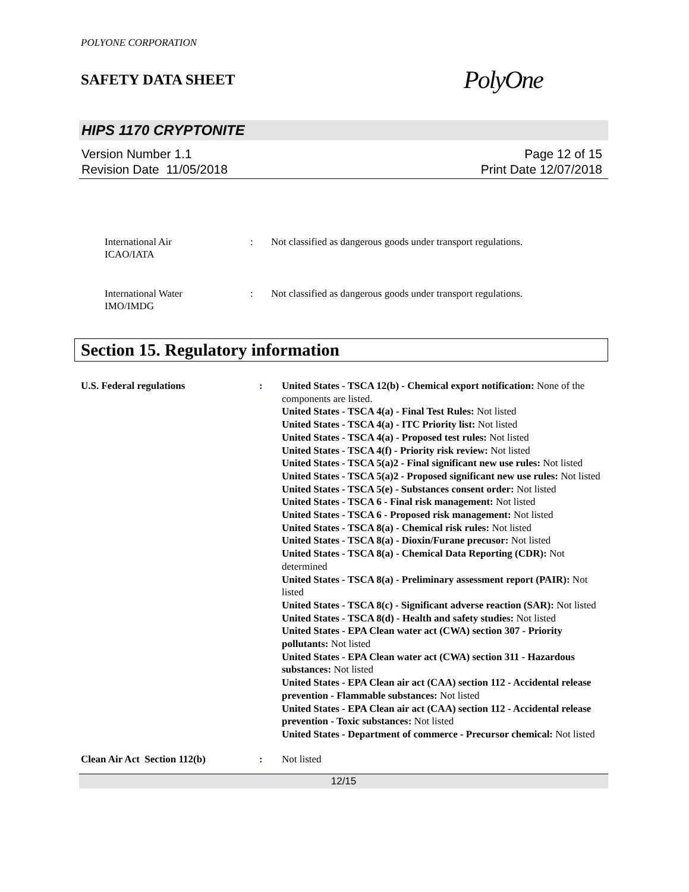POLYONE CORPORATION
SAFETY DATA SHEET
PolyOne
HIPS 1170 CRYPTONITE
Version Number 1.1
Revision Date 11/05/2018
Page 12 of 15
Print Date 12/07/2018
International Air
ICAO/IATA
: Not classified as dangerous goods under transport regulations.
International Water
IMO/IMDG
: Not classified as dangerous goods under transport regulations.
Section 15. Regulatory information
U.S. Federal regulations : United States - TSCA 12(b) - Chemical export notification: None of the components are listed.
United States - TSCA 4(a) - Final Test Rules: Not listed
United States - TSCA 4(a) - ITC Priority list: Not listed
United States - TSCA 4(a) - Proposed test rules: Not listed
United States - TSCA 4(f) - Priority risk review: Not listed
United States - TSCA 5(a)2 - Final significant new use rules: Not listed
United States - TSCA 5(a)2 - Proposed significant new use rules: Not listed
United States - TSCA 5(e) - Substances consent order: Not listed
United States - TSCA 6 - Final risk management: Not listed
United States - TSCA 6 - Proposed risk management: Not listed
United States - TSCA 8(a) - Chemical risk rules: Not listed
United States - TSCA 8(a) - Dioxin/Furane precusor: Not listed
United States - TSCA 8(a) - Chemical Data Reporting (CDR): Not determined
United States - TSCA 8(a) - Preliminary assessment report (PAIR): Not listed
United States - TSCA 8(c) - Significant adverse reaction (SAR): Not listed
United States - TSCA 8(d) - Health and safety studies: Not listed
United States - EPA Clean water act (CWA) section 307 - Priority pollutants: Not listed
United States - EPA Clean water act (CWA) section 311 - Hazardous substances: Not listed
United States - EPA Clean air act (CAA) section 112 - Accidental release prevention - Flammable substances: Not listed
United States - EPA Clean air act (CAA) section 112 - Accidental release prevention - Toxic substances: Not listed
United States - Department of commerce - Precursor chemical: Not listed
Clean Air Act Section 112(b) : Not listed
12/15